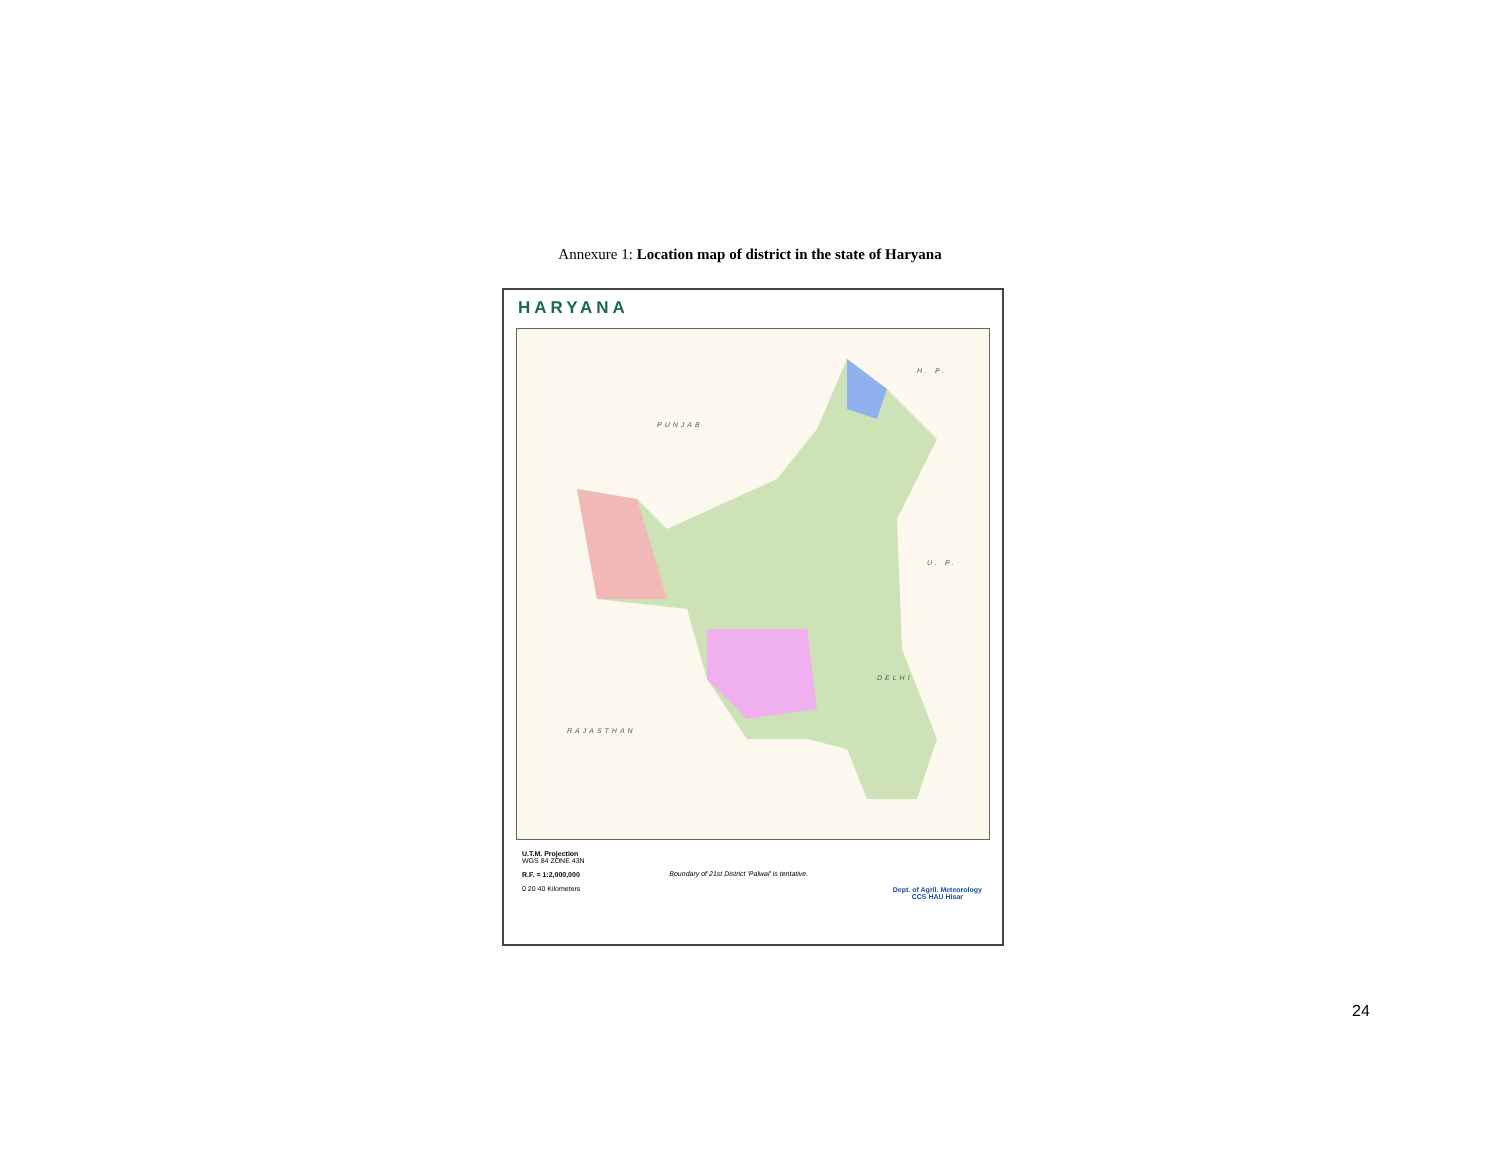Annexure 1: Location map of district in the state of Haryana
HARYANA
PUNJAB
H. P.
U. P.
DELHI
RAJASTHAN
U.T.M. Projection
WGS 84 ZONE 43N
R.F. = 1:2,000,000
0 20 40 Kilometers
Boundary of 21st District 'Palwal' is tentative.
Dept. of Agril. Meteorology
CCS HAU Hisar
24